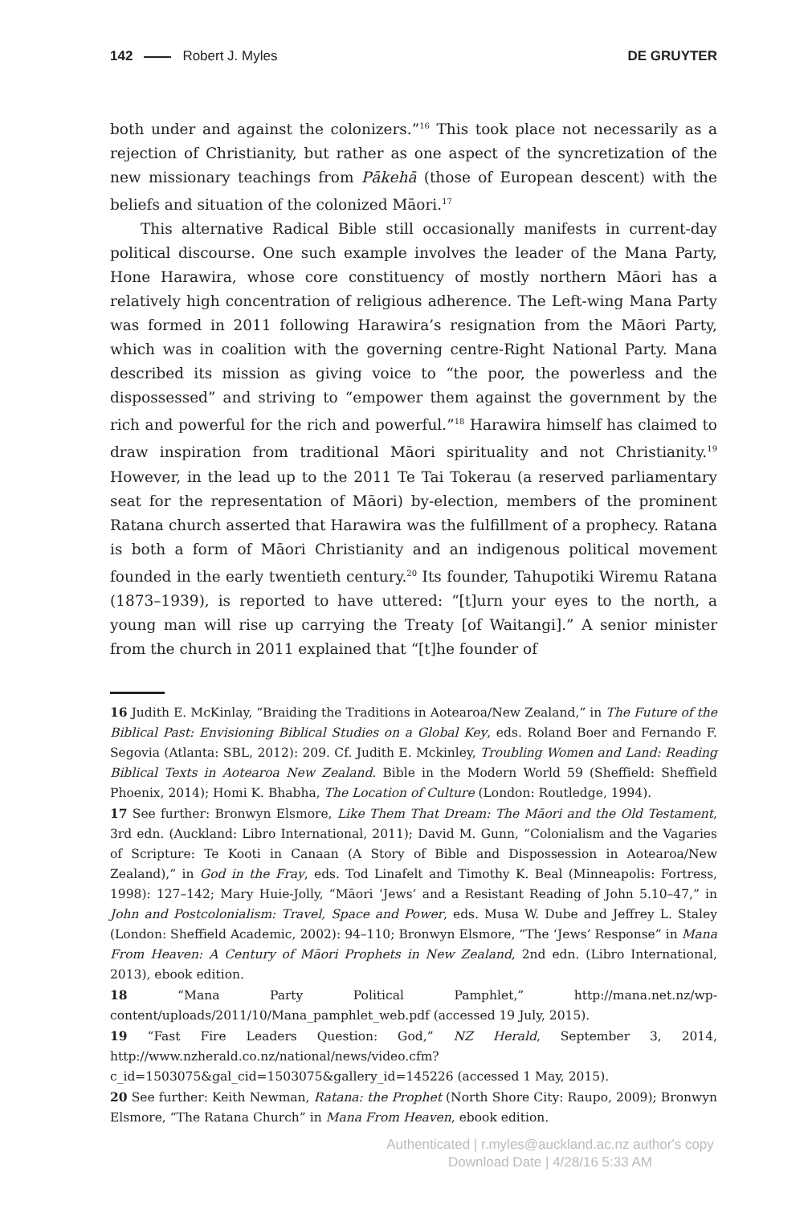142 Robert J. Myles DE GRUYTER
both under and against the colonizers.”<sup>16</sup> This took place not necessarily as a rejection of Christianity, but rather as one aspect of the syncretization of the new missionary teachings from Pākehā (those of European descent) with the beliefs and situation of the colonized Māori.<sup>17</sup>
This alternative Radical Bible still occasionally manifests in current-day political discourse. One such example involves the leader of the Mana Party, Hone Harawira, whose core constituency of mostly northern Māori has a relatively high concentration of religious adherence. The Left-wing Mana Party was formed in 2011 following Harawira’s resignation from the Māori Party, which was in coalition with the governing centre-Right National Party. Mana described its mission as giving voice to “the poor, the powerless and the dispossessed” and striving to “empower them against the government by the rich and powerful for the rich and powerful.”<sup>18</sup> Harawira himself has claimed to draw inspiration from traditional Māori spirituality and not Christianity.<sup>19</sup> However, in the lead up to the 2011 Te Tai Tokerau (a reserved parliamentary seat for the representation of Māori) by-election, members of the prominent Ratana church asserted that Harawira was the fulfillment of a prophecy. Ratana is both a form of Māori Christianity and an indigenous political movement founded in the early twentieth century.<sup>20</sup> Its founder, Tahupotiki Wiremu Ratana (1873–1939), is reported to have uttered: “[t]urn your eyes to the north, a young man will rise up carrying the Treaty [of Waitangi].” A senior minister from the church in 2011 explained that “[t]he founder of
16 Judith E. McKinlay, “Braiding the Traditions in Aotearoa/New Zealand,” in The Future of the Biblical Past: Envisioning Biblical Studies on a Global Key, eds. Roland Boer and Fernando F. Segovia (Atlanta: SBL, 2012): 209. Cf. Judith E. Mckinley, Troubling Women and Land: Reading Biblical Texts in Aotearoa New Zealand. Bible in the Modern World 59 (Sheffield: Sheffield Phoenix, 2014); Homi K. Bhabha, The Location of Culture (London: Routledge, 1994).
17 See further: Bronwyn Elsmore, Like Them That Dream: The Māori and the Old Testament, 3rd edn. (Auckland: Libro International, 2011); David M. Gunn, “Colonialism and the Vagaries of Scripture: Te Kooti in Canaan (A Story of Bible and Dispossession in Aotearoa/New Zealand),” in God in the Fray, eds. Tod Linafelt and Timothy K. Beal (Minneapolis: Fortress, 1998): 127–142; Mary Huie-Jolly, “Māori ‘Jews’ and a Resistant Reading of John 5.10–47,” in John and Postcolonialism: Travel, Space and Power, eds. Musa W. Dube and Jeffrey L. Staley (London: Sheffield Academic, 2002): 94–110; Bronwyn Elsmore, “The ‘Jews’ Response” in Mana From Heaven: A Century of Māori Prophets in New Zealand, 2nd edn. (Libro International, 2013), ebook edition.
18 “Mana Party Political Pamphlet,” http://mana.net.nz/wp-content/uploads/2011/10/Mana_pamphlet_web.pdf (accessed 19 July, 2015).
19 “Fast Fire Leaders Question: God,” NZ Herald, September 3, 2014, http://www.nzherald.co.nz/national/news/video.cfm?c_id=1503075&gal_cid=1503075&gallery_id=145226 (accessed 1 May, 2015).
20 See further: Keith Newman, Ratana: the Prophet (North Shore City: Raupo, 2009); Bronwyn Elsmore, “The Ratana Church” in Mana From Heaven, ebook edition.
Authenticated | r.myles@auckland.ac.nz author's copy
Download Date | 4/28/16 5:33 AM